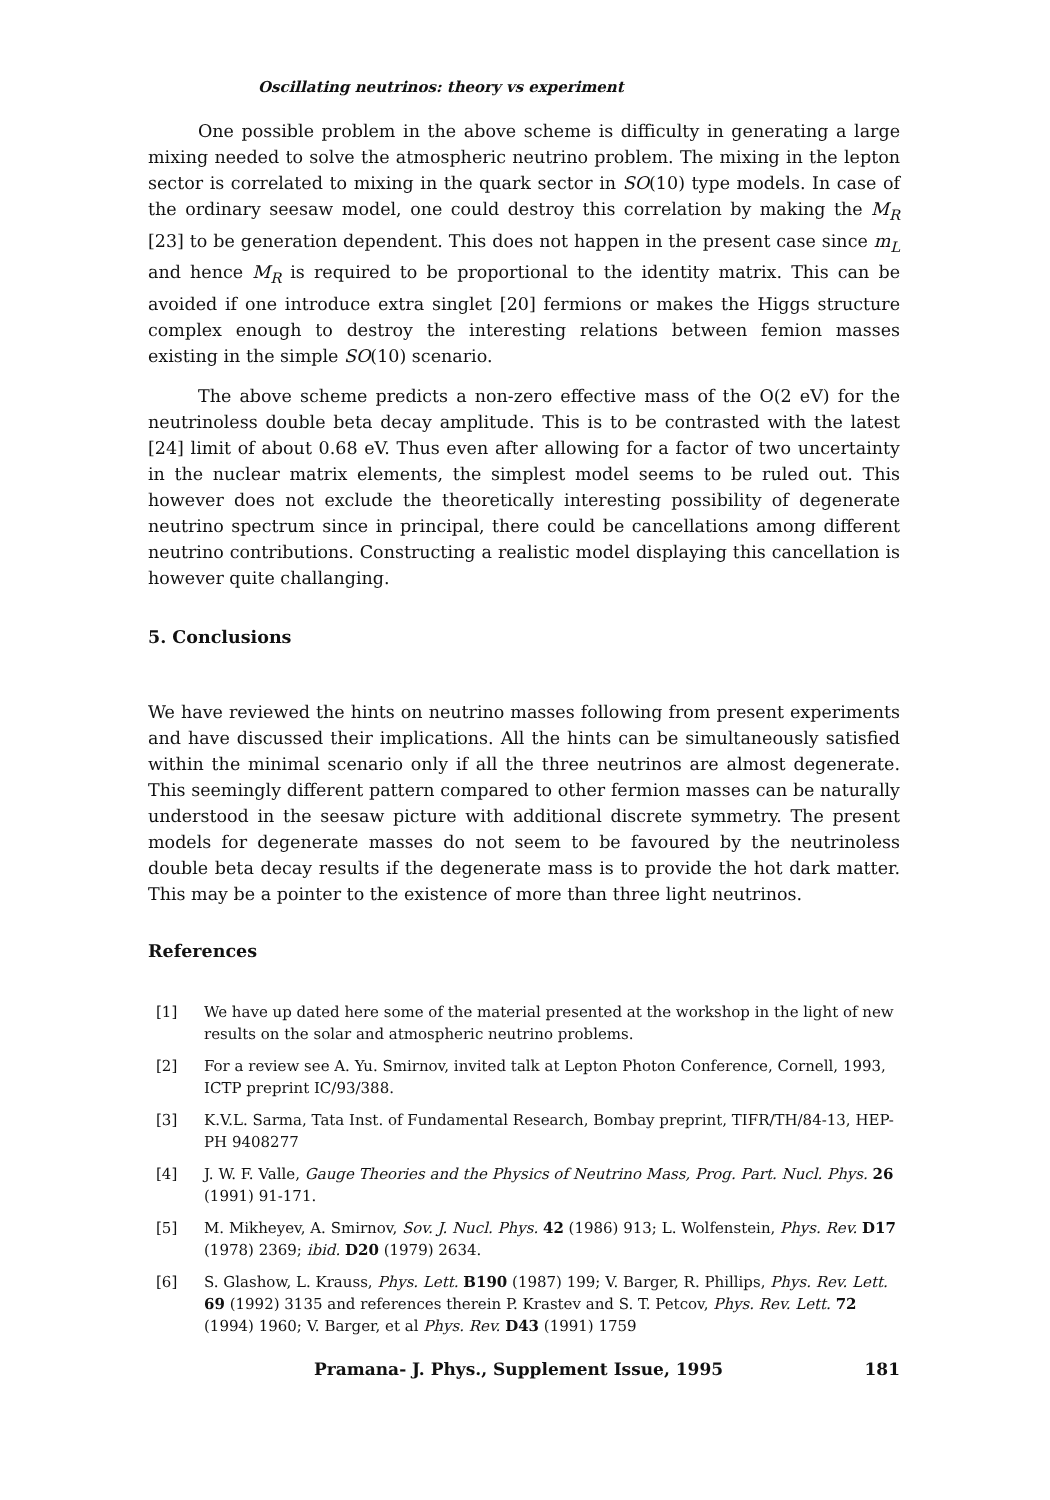Oscillating neutrinos: theory vs experiment
One possible problem in the above scheme is difficulty in generating a large mixing needed to solve the atmospheric neutrino problem. The mixing in the lepton sector is correlated to mixing in the quark sector in SO(10) type models. In case of the ordinary seesaw model, one could destroy this correlation by making the M<sub>R</sub> [23] to be generation dependent. This does not happen in the present case since m<sub>L</sub> and hence M<sub>R</sub> is required to be proportional to the identity matrix. This can be avoided if one introduce extra singlet [20] fermions or makes the Higgs structure complex enough to destroy the interesting relations between femion masses existing in the simple SO(10) scenario.
The above scheme predicts a non-zero effective mass of the O(2 eV) for the neutrinoless double beta decay amplitude. This is to be contrasted with the latest [24] limit of about 0.68 eV. Thus even after allowing for a factor of two uncertainty in the nuclear matrix elements, the simplest model seems to be ruled out. This however does not exclude the theoretically interesting possibility of degenerate neutrino spectrum since in principal, there could be cancellations among different neutrino contributions. Constructing a realistic model displaying this cancellation is however quite challanging.
5. Conclusions
We have reviewed the hints on neutrino masses following from present experiments and have discussed their implications. All the hints can be simultaneously satisfied within the minimal scenario only if all the three neutrinos are almost degenerate. This seemingly different pattern compared to other fermion masses can be naturally understood in the seesaw picture with additional discrete symmetry. The present models for degenerate masses do not seem to be favoured by the neutrinoless double beta decay results if the degenerate mass is to provide the hot dark matter. This may be a pointer to the existence of more than three light neutrinos.
References
[1] We have up dated here some of the material presented at the workshop in the light of new results on the solar and atmospheric neutrino problems.
[2] For a review see A. Yu. Smirnov, invited talk at Lepton Photon Conference, Cornell, 1993, ICTP preprint IC/93/388.
[3] K.V.L. Sarma, Tata Inst. of Fundamental Research, Bombay preprint, TIFR/TH/84-13, HEP-PH 9408277
[4] J. W. F. Valle, Gauge Theories and the Physics of Neutrino Mass, Prog. Part. Nucl. Phys. 26 (1991) 91-171.
[5] M. Mikheyev, A. Smirnov, Sov. J. Nucl. Phys. 42 (1986) 913; L. Wolfenstein, Phys. Rev. D17 (1978) 2369; ibid. D20 (1979) 2634.
[6] S. Glashow, L. Krauss, Phys. Lett. B190 (1987) 199; V. Barger, R. Phillips, Phys. Rev. Lett. 69 (1992) 3135 and references therein P. Krastev and S. T. Petcov, Phys. Rev. Lett. 72 (1994) 1960; V. Barger, et al Phys. Rev. D43 (1991) 1759
Pramana- J. Phys., Supplement Issue, 1995 181